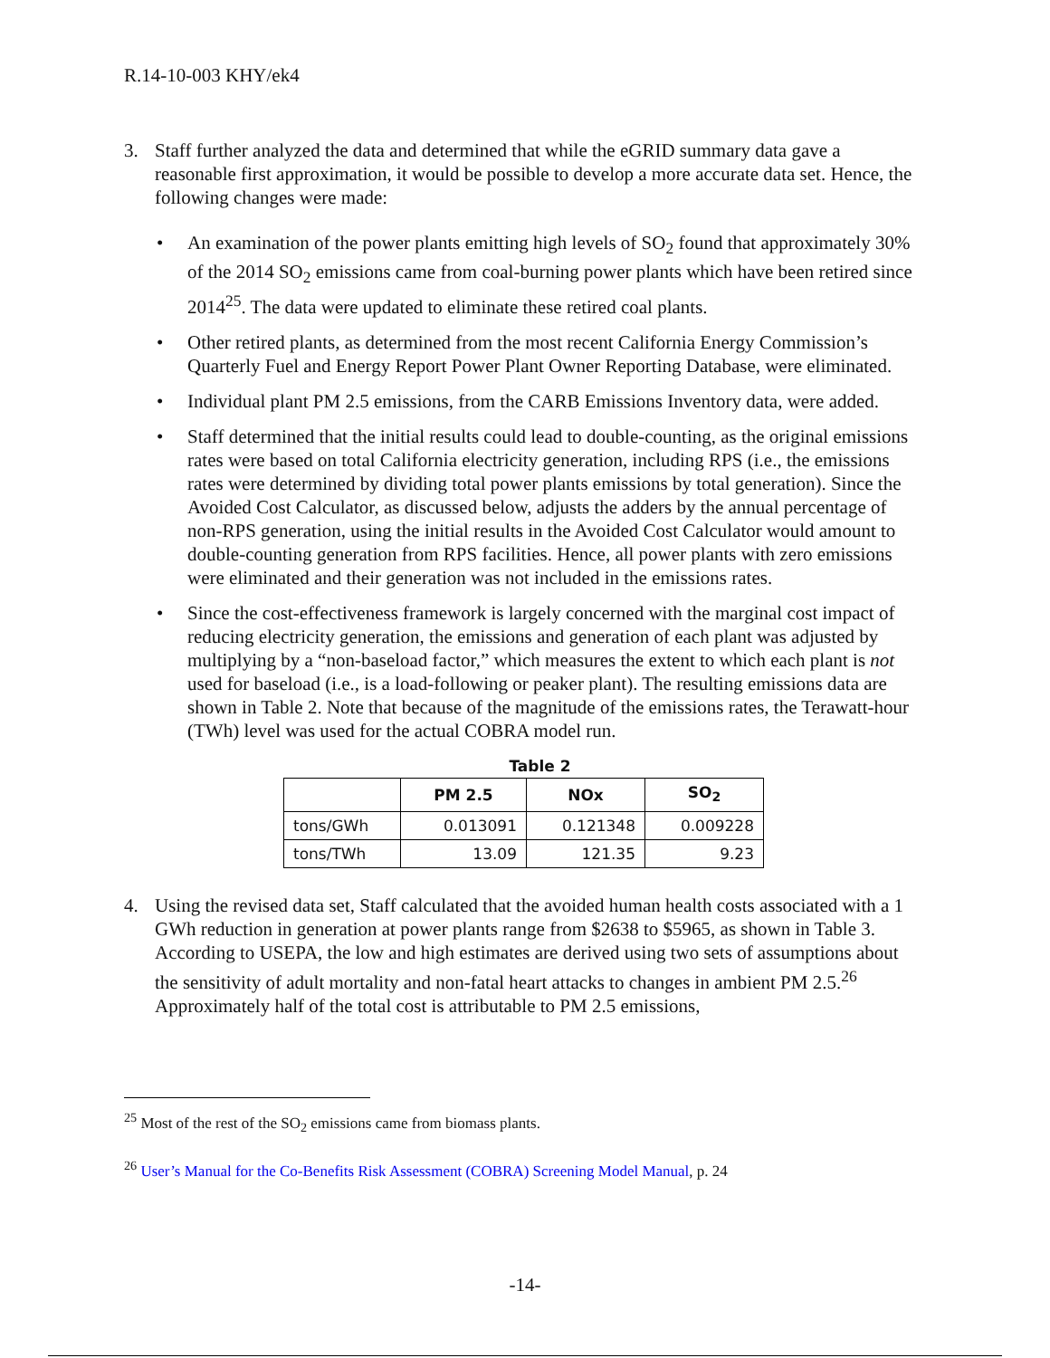R.14-10-003 KHY/ek4
3. Staff further analyzed the data and determined that while the eGRID summary data gave a reasonable first approximation, it would be possible to develop a more accurate data set. Hence, the following changes were made:
• An examination of the power plants emitting high levels of SO<sub>2</sub> found that approximately 30% of the 2014 SO<sub>2</sub> emissions came from coal-burning power plants which have been retired since 2014<sup>25</sup>. The data were updated to eliminate these retired coal plants.
• Other retired plants, as determined from the most recent California Energy Commission’s Quarterly Fuel and Energy Report Power Plant Owner Reporting Database, were eliminated.
• Individual plant PM 2.5 emissions, from the CARB Emissions Inventory data, were added.
• Staff determined that the initial results could lead to double-counting, as the original emissions rates were based on total California electricity generation, including RPS (i.e., the emissions rates were determined by dividing total power plants emissions by total generation). Since the Avoided Cost Calculator, as discussed below, adjusts the adders by the annual percentage of non-RPS generation, using the initial results in the Avoided Cost Calculator would amount to double-counting generation from RPS facilities. Hence, all power plants with zero emissions were eliminated and their generation was not included in the emissions rates.
• Since the cost-effectiveness framework is largely concerned with the marginal cost impact of reducing electricity generation, the emissions and generation of each plant was adjusted by multiplying by a “non-baseload factor,” which measures the extent to which each plant is not used for baseload (i.e., is a load-following or peaker plant). The resulting emissions data are shown in Table 2. Note that because of the magnitude of the emissions rates, the Terawatt-hour (TWh) level was used for the actual COBRA model run.
Table 2
| | PM 2.5 | NOx | SO<sub>2</sub> |
| --- | --- | --- | --- |
| tons/GWh | 0.013091 | 0.121348 | 0.009228 |
| tons/TWh | 13.09 | 121.35 | 9.23 |
4. Using the revised data set, Staff calculated that the avoided human health costs associated with a 1 GWh reduction in generation at power plants range from $2638 to $5965, as shown in Table 3. According to USEPA, the low and high estimates are derived using two sets of assumptions about the sensitivity of adult mortality and non-fatal heart attacks to changes in ambient PM 2.5.<sup>26</sup> Approximately half of the total cost is attributable to PM 2.5 emissions,
<sup>25</sup> Most of the rest of the SO<sub>2</sub> emissions came from biomass plants.
<sup>26</sup> User’s Manual for the Co-Benefits Risk Assessment (COBRA) Screening Model Manual, p. 24
-14-